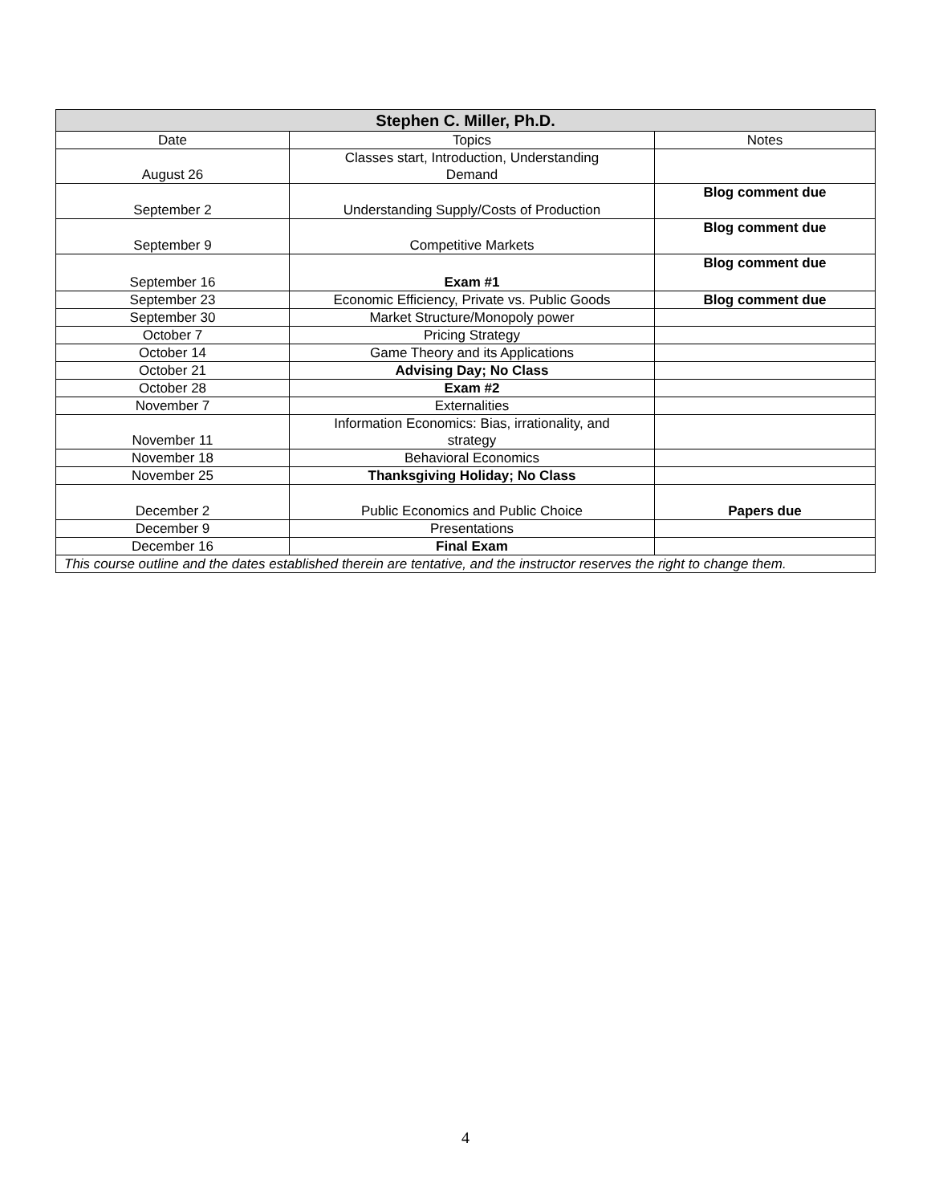| Stephen C. Miller, Ph.D. | | |
| --- | --- | --- |
| Date | Topics | Notes |
| August 26 | Classes start, Introduction, Understanding Demand | |
| September 2 | Understanding Supply/Costs of Production | Blog comment due |
| September 9 | Competitive Markets | Blog comment due |
| September 16 | Exam #1 | Blog comment due |
| September 23 | Economic Efficiency, Private vs. Public Goods | Blog comment due |
| September 30 | Market Structure/Monopoly power | |
| October 7 | Pricing Strategy | |
| October 14 | Game Theory and its Applications | |
| October 21 | Advising Day; No Class | |
| October 28 | Exam #2 | |
| November 7 | Externalities | |
| November 11 | Information Economics: Bias, irrationality, and strategy | |
| November 18 | Behavioral Economics | |
| November 25 | Thanksgiving Holiday; No Class | |
| December 2 | Public Economics and Public Choice | Papers due |
| December 9 | Presentations | |
| December 16 | Final Exam | |
| This course outline and the dates established therein are tentative, and the instructor reserves the right to change them. | | |
4